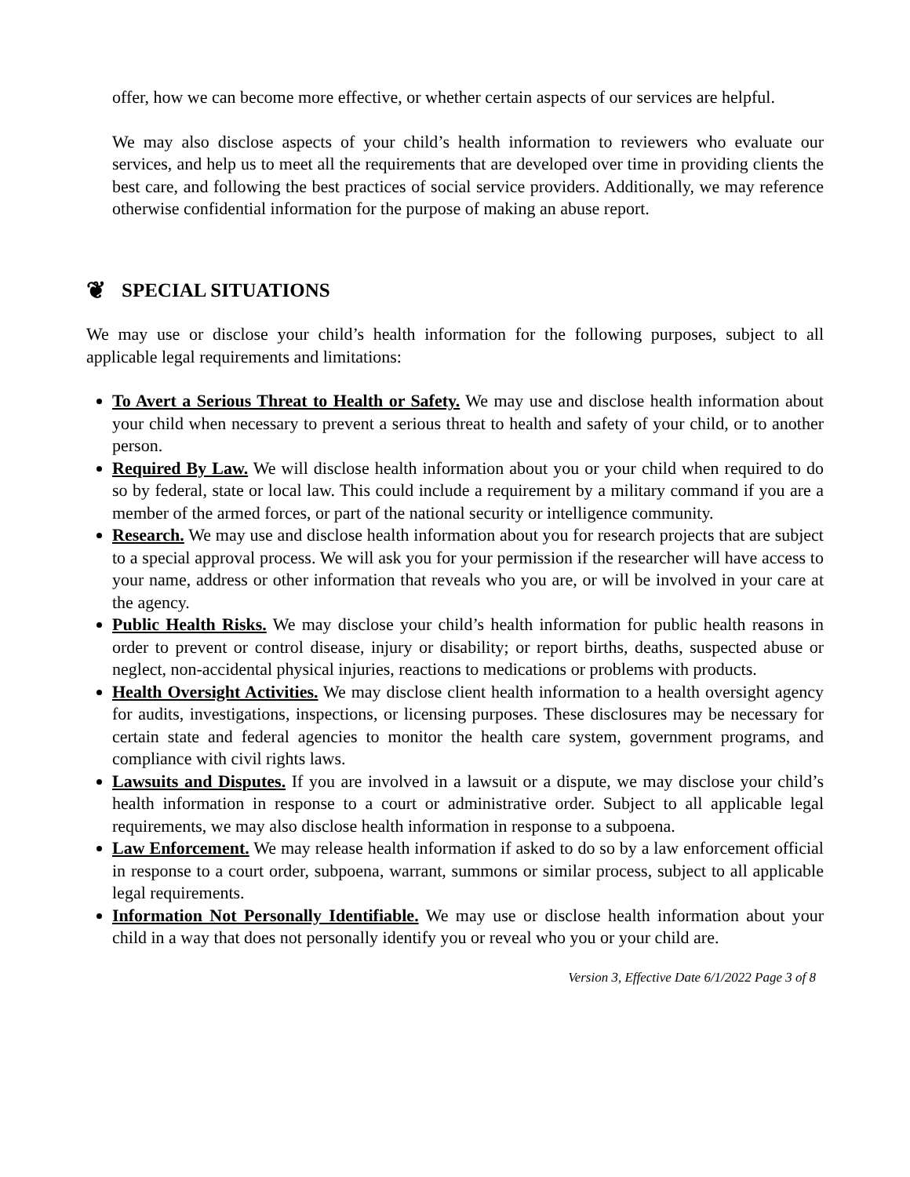offer, how we can become more effective, or whether certain aspects of our services are helpful.
We may also disclose aspects of your child’s health information to reviewers who evaluate our services, and help us to meet all the requirements that are developed over time in providing clients the best care, and following the best practices of social service providers. Additionally, we may reference otherwise confidential information for the purpose of making an abuse report.
❦ SPECIAL SITUATIONS
We may use or disclose your child’s health information for the following purposes, subject to all applicable legal requirements and limitations:
To Avert a Serious Threat to Health or Safety. We may use and disclose health information about your child when necessary to prevent a serious threat to health and safety of your child, or to another person.
Required By Law. We will disclose health information about you or your child when required to do so by federal, state or local law. This could include a requirement by a military command if you are a member of the armed forces, or part of the national security or intelligence community.
Research. We may use and disclose health information about you for research projects that are subject to a special approval process. We will ask you for your permission if the researcher will have access to your name, address or other information that reveals who you are, or will be involved in your care at the agency.
Public Health Risks. We may disclose your child’s health information for public health reasons in order to prevent or control disease, injury or disability; or report births, deaths, suspected abuse or neglect, non-accidental physical injuries, reactions to medications or problems with products.
Health Oversight Activities. We may disclose client health information to a health oversight agency for audits, investigations, inspections, or licensing purposes. These disclosures may be necessary for certain state and federal agencies to monitor the health care system, government programs, and compliance with civil rights laws.
Lawsuits and Disputes. If you are involved in a lawsuit or a dispute, we may disclose your child’s health information in response to a court or administrative order. Subject to all applicable legal requirements, we may also disclose health information in response to a subpoena.
Law Enforcement. We may release health information if asked to do so by a law enforcement official in response to a court order, subpoena, warrant, summons or similar process, subject to all applicable legal requirements.
Information Not Personally Identifiable. We may use or disclose health information about your child in a way that does not personally identify you or reveal who you or your child are.
Version 3, Effective Date 6/1/2022 Page 3 of 8